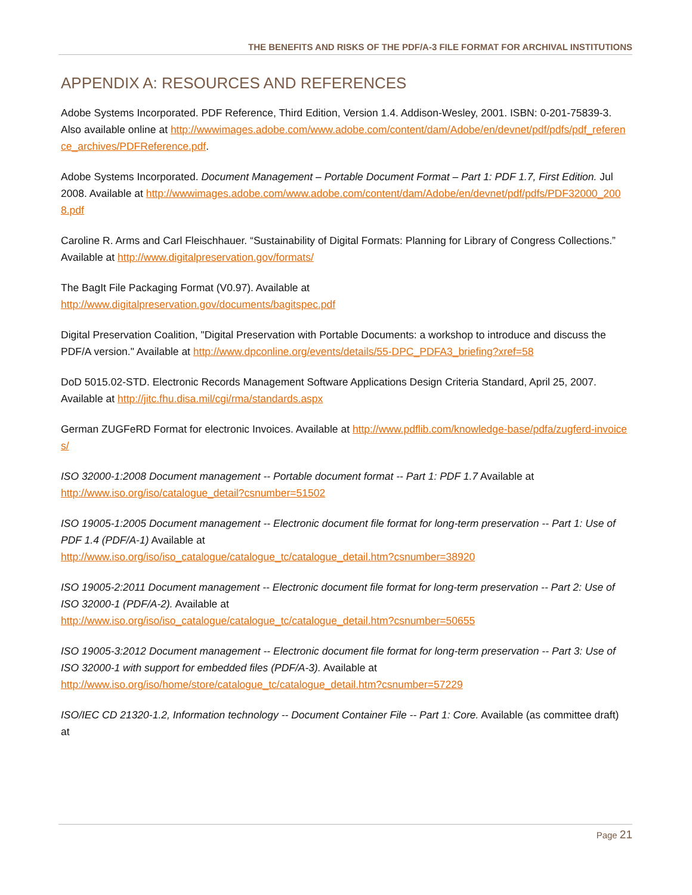THE BENEFITS AND RISKS OF THE PDF/A-3 FILE FORMAT FOR ARCHIVAL INSTITUTIONS
APPENDIX A: RESOURCES AND REFERENCES
Adobe Systems Incorporated. PDF Reference, Third Edition, Version 1.4. Addison-Wesley, 2001. ISBN: 0-201-75839-3. Also available online at http://wwwimages.adobe.com/www.adobe.com/content/dam/Adobe/en/devnet/pdf/pdfs/pdf_reference_archives/PDFReference.pdf.
Adobe Systems Incorporated. Document Management – Portable Document Format – Part 1: PDF 1.7, First Edition. Jul 2008. Available at http://wwwimages.adobe.com/www.adobe.com/content/dam/Adobe/en/devnet/pdf/pdfs/PDF32000_2008.pdf
Caroline R. Arms and Carl Fleischhauer. “Sustainability of Digital Formats: Planning for Library of Congress Collections.” Available at http://www.digitalpreservation.gov/formats/
The BagIt File Packaging Format (V0.97). Available at
http://www.digitalpreservation.gov/documents/bagitspec.pdf
Digital Preservation Coalition, "Digital Preservation with Portable Documents: a workshop to introduce and discuss the PDF/A version." Available at http://www.dpconline.org/events/details/55-DPC_PDFA3_briefing?xref=58
DoD 5015.02-STD. Electronic Records Management Software Applications Design Criteria Standard, April 25, 2007. Available at http://jitc.fhu.disa.mil/cgi/rma/standards.aspx
German ZUGFeRD Format for electronic Invoices. Available at http://www.pdflib.com/knowledge-base/pdfa/zugferd-invoices/
ISO 32000-1:2008 Document management -- Portable document format -- Part 1: PDF 1.7 Available at
http://www.iso.org/iso/catalogue_detail?csnumber=51502
ISO 19005-1:2005 Document management -- Electronic document file format for long-term preservation -- Part 1: Use of PDF 1.4 (PDF/A-1) Available at
http://www.iso.org/iso/iso_catalogue/catalogue_tc/catalogue_detail.htm?csnumber=38920
ISO 19005-2:2011 Document management -- Electronic document file format for long-term preservation -- Part 2: Use of ISO 32000-1 (PDF/A-2). Available at
http://www.iso.org/iso/iso_catalogue/catalogue_tc/catalogue_detail.htm?csnumber=50655
ISO 19005-3:2012 Document management -- Electronic document file format for long-term preservation -- Part 3: Use of ISO 32000-1 with support for embedded files (PDF/A-3). Available at
http://www.iso.org/iso/home/store/catalogue_tc/catalogue_detail.htm?csnumber=57229
ISO/IEC CD 21320-1.2, Information technology -- Document Container File -- Part 1: Core. Available (as committee draft) at
Page 21